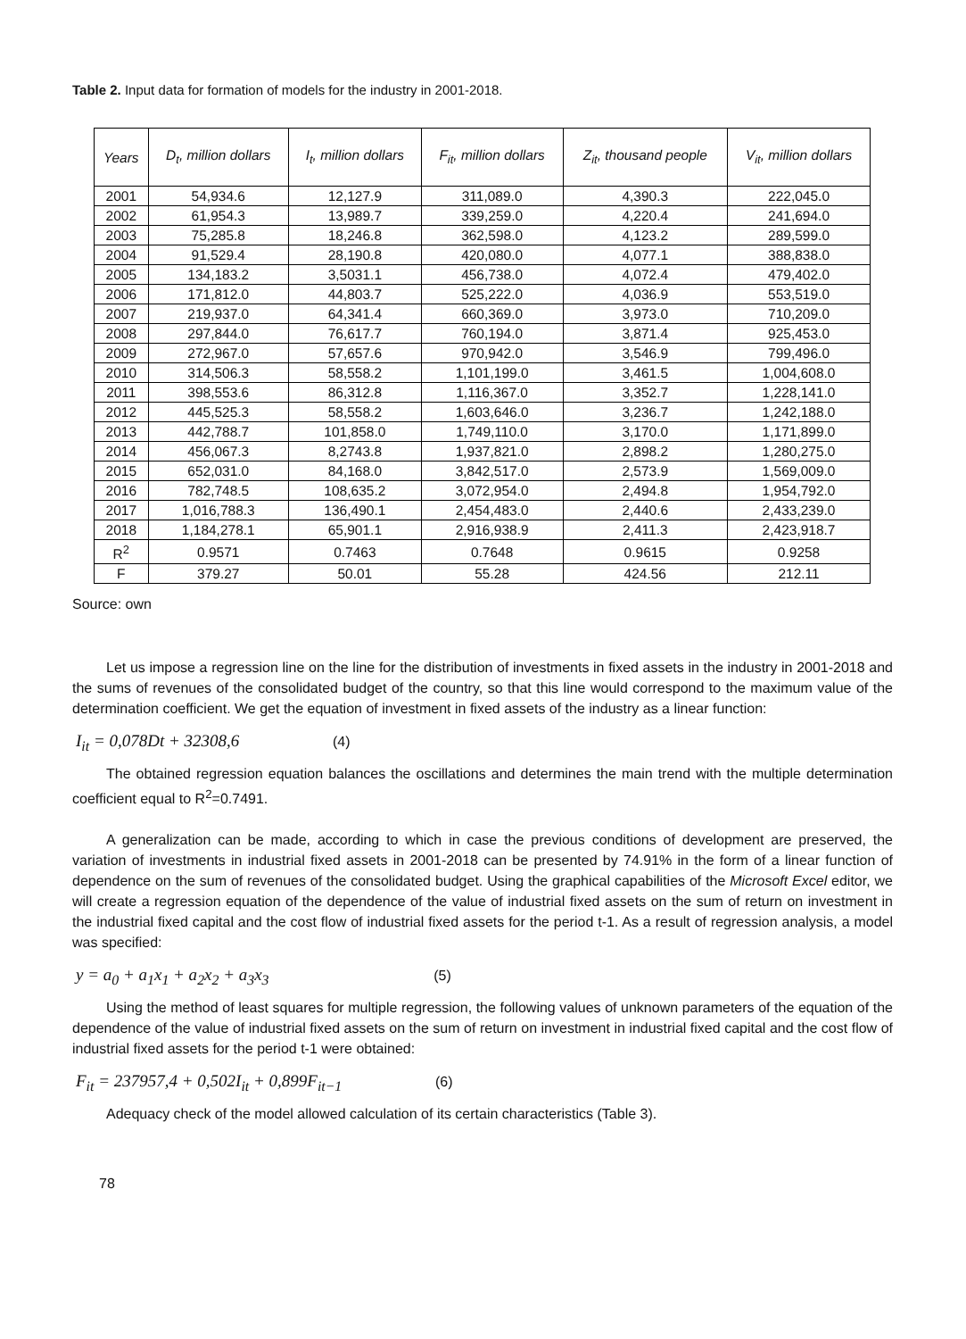Table 2. Input data for formation of models for the industry in 2001-2018.
| Years | D<sub>t</sub>, million dollars | I<sub>t</sub>, million dollars | F<sub>it</sub>, million dollars | Z<sub>it</sub>, thousand people | V<sub>it</sub>, million dollars |
| --- | --- | --- | --- | --- | --- |
| 2001 | 54,934.6 | 12,127.9 | 311,089.0 | 4,390.3 | 222,045.0 |
| 2002 | 61,954.3 | 13,989.7 | 339,259.0 | 4,220.4 | 241,694.0 |
| 2003 | 75,285.8 | 18,246.8 | 362,598.0 | 4,123.2 | 289,599.0 |
| 2004 | 91,529.4 | 28,190.8 | 420,080.0 | 4,077.1 | 388,838.0 |
| 2005 | 134,183.2 | 3,5031.1 | 456,738.0 | 4,072.4 | 479,402.0 |
| 2006 | 171,812.0 | 44,803.7 | 525,222.0 | 4,036.9 | 553,519.0 |
| 2007 | 219,937.0 | 64,341.4 | 660,369.0 | 3,973.0 | 710,209.0 |
| 2008 | 297,844.0 | 76,617.7 | 760,194.0 | 3,871.4 | 925,453.0 |
| 2009 | 272,967.0 | 57,657.6 | 970,942.0 | 3,546.9 | 799,496.0 |
| 2010 | 314,506.3 | 58,558.2 | 1,101,199.0 | 3,461.5 | 1,004,608.0 |
| 2011 | 398,553.6 | 86,312.8 | 1,116,367.0 | 3,352.7 | 1,228,141.0 |
| 2012 | 445,525.3 | 58,558.2 | 1,603,646.0 | 3,236.7 | 1,242,188.0 |
| 2013 | 442,788.7 | 101,858.0 | 1,749,110.0 | 3,170.0 | 1,171,899.0 |
| 2014 | 456,067.3 | 8,2743.8 | 1,937,821.0 | 2,898.2 | 1,280,275.0 |
| 2015 | 652,031.0 | 84,168.0 | 3,842,517.0 | 2,573.9 | 1,569,009.0 |
| 2016 | 782,748.5 | 108,635.2 | 3,072,954.0 | 2,494.8 | 1,954,792.0 |
| 2017 | 1,016,788.3 | 136,490.1 | 2,454,483.0 | 2,440.6 | 2,433,239.0 |
| 2018 | 1,184,278.1 | 65,901.1 | 2,916,938.9 | 2,411.3 | 2,423,918.7 |
| R<sup>2</sup> | 0.9571 | 0.7463 | 0.7648 | 0.9615 | 0.9258 |
| F | 379.27 | 50.01 | 55.28 | 424.56 | 212.11 |
Source: own
Let us impose a regression line on the line for the distribution of investments in fixed assets in the industry in 2001-2018 and the sums of revenues of the consolidated budget of the country, so that this line would correspond to the maximum value of the determination coefficient. We get the equation of investment in fixed assets of the industry as a linear function:
I<sub>it</sub> = 0,078Dt + 32308,6 (4)
The obtained regression equation balances the oscillations and determines the main trend with the multiple determination coefficient equal to R<sup>2</sup>=0.7491.
A generalization can be made, according to which in case the previous conditions of development are preserved, the variation of investments in industrial fixed assets in 2001-2018 can be presented by 74.91% in the form of a linear function of dependence on the sum of revenues of the consolidated budget. Using the graphical capabilities of the Microsoft Excel editor, we will create a regression equation of the dependence of the value of industrial fixed assets on the sum of return on investment in the industrial fixed capital and the cost flow of industrial fixed assets for the period t-1. As a result of regression analysis, a model was specified:
y = a<sub>0</sub> + a<sub>1</sub>x<sub>1</sub> + a<sub>2</sub>x<sub>2</sub> + a<sub>3</sub>x<sub>3</sub> (5)
Using the method of least squares for multiple regression, the following values of unknown parameters of the equation of the dependence of the value of industrial fixed assets on the sum of return on investment in industrial fixed capital and the cost flow of industrial fixed assets for the period t-1 were obtained:
F<sub>it</sub> = 237957,4 + 0,502I<sub>it</sub> + 0,899F<sub>it−1</sub> (6)
Adequacy check of the model allowed calculation of its certain characteristics (Table 3).
78